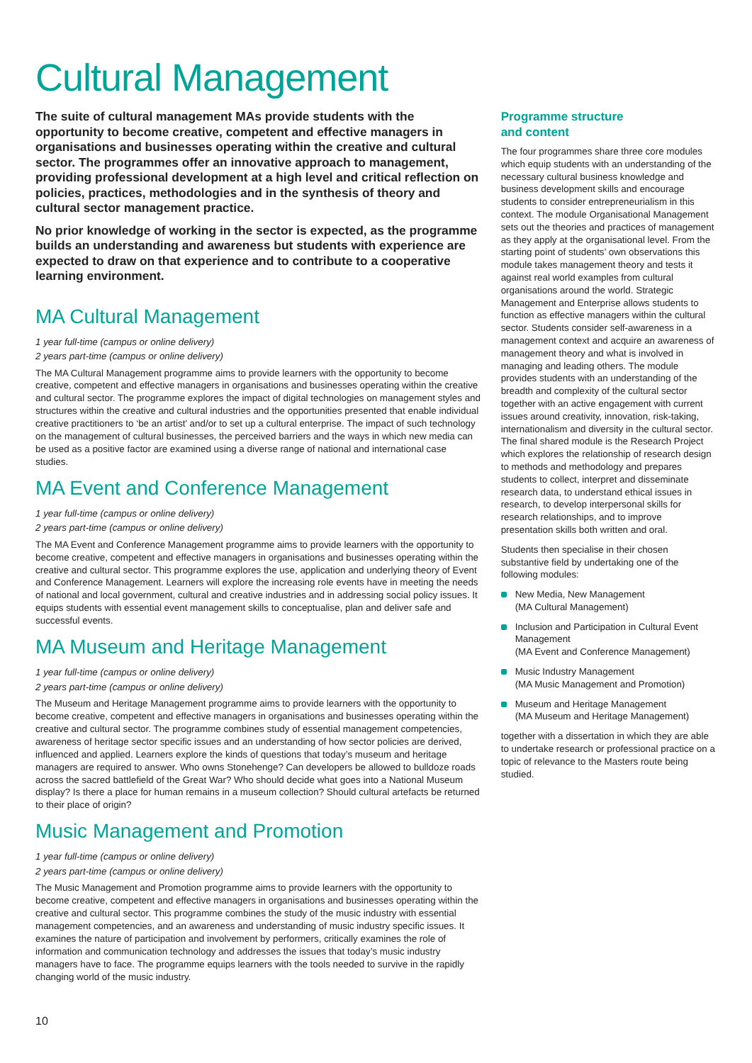Cultural Management
The suite of cultural management MAs provide students with the opportunity to become creative, competent and effective managers in organisations and businesses operating within the creative and cultural sector. The programmes offer an innovative approach to management, providing professional development at a high level and critical reflection on policies, practices, methodologies and in the synthesis of theory and cultural sector management practice.
No prior knowledge of working in the sector is expected, as the programme builds an understanding and awareness but students with experience are expected to draw on that experience and to contribute to a cooperative learning environment.
MA Cultural Management
1 year full-time (campus or online delivery)
2 years part-time (campus or online delivery)
The MA Cultural Management programme aims to provide learners with the opportunity to become creative, competent and effective managers in organisations and businesses operating within the creative and cultural sector. The programme explores the impact of digital technologies on management styles and structures within the creative and cultural industries and the opportunities presented that enable individual creative practitioners to ‘be an artist’ and/or to set up a cultural enterprise. The impact of such technology on the management of cultural businesses, the perceived barriers and the ways in which new media can be used as a positive factor are examined using a diverse range of national and international case studies.
MA Event and Conference Management
1 year full-time (campus or online delivery)
2 years part-time (campus or online delivery)
The MA Event and Conference Management programme aims to provide learners with the opportunity to become creative, competent and effective managers in organisations and businesses operating within the creative and cultural sector. This programme explores the use, application and underlying theory of Event and Conference Management. Learners will explore the increasing role events have in meeting the needs of national and local government, cultural and creative industries and in addressing social policy issues. It equips students with essential event management skills to conceptualise, plan and deliver safe and successful events.
MA Museum and Heritage Management
1 year full-time (campus or online delivery)
2 years part-time (campus or online delivery)
The Museum and Heritage Management programme aims to provide learners with the opportunity to become creative, competent and effective managers in organisations and businesses operating within the creative and cultural sector. The programme combines study of essential management competencies, awareness of heritage sector specific issues and an understanding of how sector policies are derived, influenced and applied. Learners explore the kinds of questions that today’s museum and heritage managers are required to answer. Who owns Stonehenge? Can developers be allowed to bulldoze roads across the sacred battlefield of the Great War? Who should decide what goes into a National Museum display? Is there a place for human remains in a museum collection? Should cultural artefacts be returned to their place of origin?
Music Management and Promotion
1 year full-time (campus or online delivery)
2 years part-time (campus or online delivery)
The Music Management and Promotion programme aims to provide learners with the opportunity to become creative, competent and effective managers in organisations and businesses operating within the creative and cultural sector. This programme combines the study of the music industry with essential management competencies, and an awareness and understanding of music industry specific issues. It examines the nature of participation and involvement by performers, critically examines the role of information and communication technology and addresses the issues that today’s music industry managers have to face. The programme equips learners with the tools needed to survive in the rapidly changing world of the music industry.
Programme structure
and content
The four programmes share three core modules which equip students with an understanding of the necessary cultural business knowledge and business development skills and encourage students to consider entrepreneurialism in this context. The module Organisational Management sets out the theories and practices of management as they apply at the organisational level. From the starting point of students’ own observations this module takes management theory and tests it against real world examples from cultural organisations around the world. Strategic Management and Enterprise allows students to function as effective managers within the cultural sector. Students consider self-awareness in a management context and acquire an awareness of management theory and what is involved in managing and leading others. The module provides students with an understanding of the breadth and complexity of the cultural sector together with an active engagement with current issues around creativity, innovation, risk-taking, internationalism and diversity in the cultural sector. The final shared module is the Research Project which explores the relationship of research design to methods and methodology and prepares students to collect, interpret and disseminate research data, to understand ethical issues in research, to develop interpersonal skills for research relationships, and to improve presentation skills both written and oral.
Students then specialise in their chosen substantive field by undertaking one of the following modules:
New Media, New Management
(MA Cultural Management)
Inclusion and Participation in Cultural Event Management
(MA Event and Conference Management)
Music Industry Management
(MA Music Management and Promotion)
Museum and Heritage Management
(MA Museum and Heritage Management)
together with a dissertation in which they are able to undertake research or professional practice on a topic of relevance to the Masters route being studied.
10